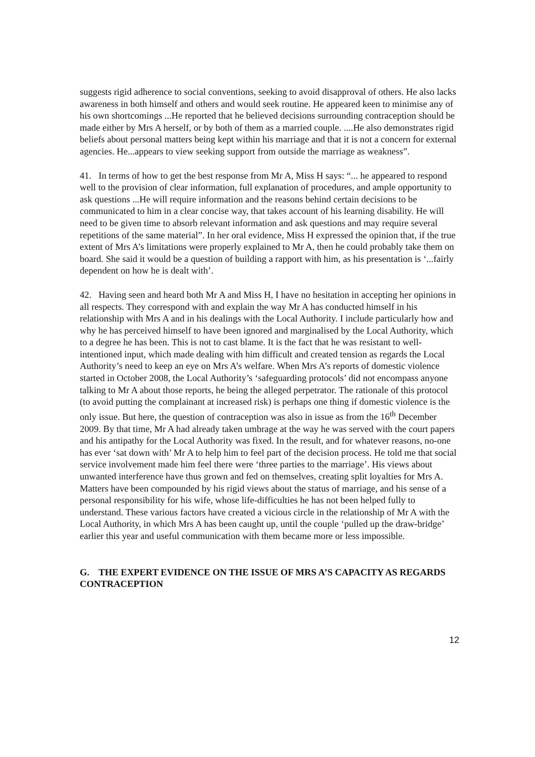suggests rigid adherence to social conventions, seeking to avoid disapproval of others. He also lacks awareness in both himself and others and would seek routine. He appeared keen to minimise any of his own shortcomings ...He reported that he believed decisions surrounding contraception should be made either by Mrs A herself, or by both of them as a married couple. ....He also demonstrates rigid beliefs about personal matters being kept within his marriage and that it is not a concern for external agencies. He...appears to view seeking support from outside the marriage as weakness”.
41. In terms of how to get the best response from Mr A, Miss H says: “... he appeared to respond well to the provision of clear information, full explanation of procedures, and ample opportunity to ask questions ...He will require information and the reasons behind certain decisions to be communicated to him in a clear concise way, that takes account of his learning disability. He will need to be given time to absorb relevant information and ask questions and may require several repetitions of the same material”. In her oral evidence, Miss H expressed the opinion that, if the true extent of Mrs A’s limitations were properly explained to Mr A, then he could probably take them on board. She said it would be a question of building a rapport with him, as his presentation is ‘...fairly dependent on how he is dealt with’.
42. Having seen and heard both Mr A and Miss H, I have no hesitation in accepting her opinions in all respects. They correspond with and explain the way Mr A has conducted himself in his relationship with Mrs A and in his dealings with the Local Authority. I include particularly how and why he has perceived himself to have been ignored and marginalised by the Local Authority, which to a degree he has been. This is not to cast blame. It is the fact that he was resistant to well-intentioned input, which made dealing with him difficult and created tension as regards the Local Authority’s need to keep an eye on Mrs A’s welfare. When Mrs A’s reports of domestic violence started in October 2008, the Local Authority’s ‘safeguarding protocols’ did not encompass anyone talking to Mr A about those reports, he being the alleged perpetrator. The rationale of this protocol (to avoid putting the complainant at increased risk) is perhaps one thing if domestic violence is the only issue. But here, the question of contraception was also in issue as from the 16<sup>th</sup> December 2009. By that time, Mr A had already taken umbrage at the way he was served with the court papers and his antipathy for the Local Authority was fixed. In the result, and for whatever reasons, no-one has ever ‘sat down with’ Mr A to help him to feel part of the decision process. He told me that social service involvement made him feel there were ‘three parties to the marriage’. His views about unwanted interference have thus grown and fed on themselves, creating split loyalties for Mrs A. Matters have been compounded by his rigid views about the status of marriage, and his sense of a personal responsibility for his wife, whose life-difficulties he has not been helped fully to understand. These various factors have created a vicious circle in the relationship of Mr A with the Local Authority, in which Mrs A has been caught up, until the couple ‘pulled up the draw-bridge’ earlier this year and useful communication with them became more or less impossible.
G. THE EXPERT EVIDENCE ON THE ISSUE OF MRS A’S CAPACITY AS REGARDS CONTRACEPTION
12